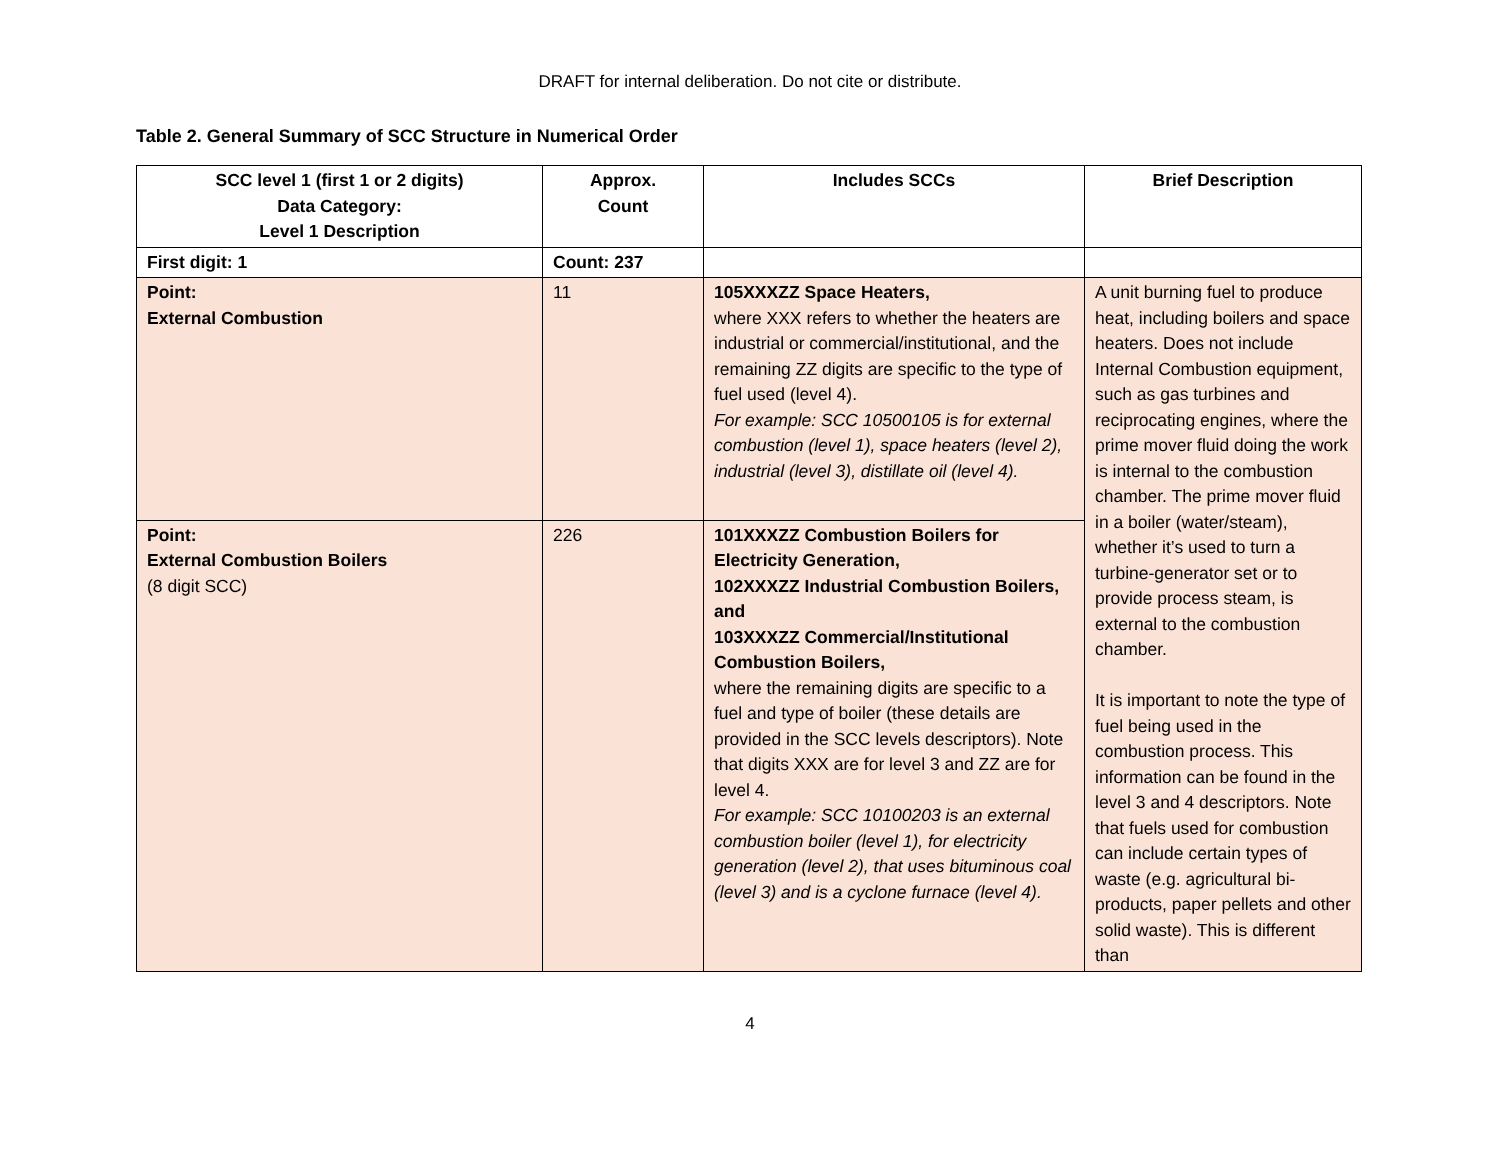DRAFT for internal deliberation. Do not cite or distribute.
Table 2. General Summary of SCC Structure in Numerical Order
| SCC level 1 (first 1 or 2 digits) Data Category: Level 1 Description | Approx. Count | Includes SCCs | Brief Description |
| --- | --- | --- | --- |
| First digit: 1 | Count: 237 | | |
| Point: External Combustion | 11 | 105XXXZZ Space Heaters, where XXX refers to whether the heaters are industrial or commercial/institutional, and the remaining ZZ digits are specific to the type of fuel used (level 4). For example: SCC 10500105 is for external combustion (level 1), space heaters (level 2), industrial (level 3), distillate oil (level 4). | A unit burning fuel to produce heat, including boilers and space heaters. Does not include Internal Combustion equipment, such as gas turbines and reciprocating engines, where the prime mover fluid doing the work is internal to the combustion chamber. The prime mover fluid in a boiler (water/steam), whether it’s used to turn a turbine-generator set or to provide process steam, is external to the combustion chamber. It is important to note the type of fuel being used in the combustion process. This information can be found in the level 3 and 4 descriptors. Note that fuels used for combustion can include certain types of waste (e.g. agricultural bi-products, paper pellets and other solid waste). This is different than |
| Point: External Combustion Boilers (8 digit SCC) | 226 | 101XXXZZ Combustion Boilers for Electricity Generation, 102XXXZZ Industrial Combustion Boilers, and 103XXXZZ Commercial/Institutional Combustion Boilers, where the remaining digits are specific to a fuel and type of boiler (these details are provided in the SCC levels descriptors). Note that digits XXX are for level 3 and ZZ are for level 4. For example: SCC 10100203 is an external combustion boiler (level 1), for electricity generation (level 2), that uses bituminous coal (level 3) and is a cyclone furnace (level 4). | |
4